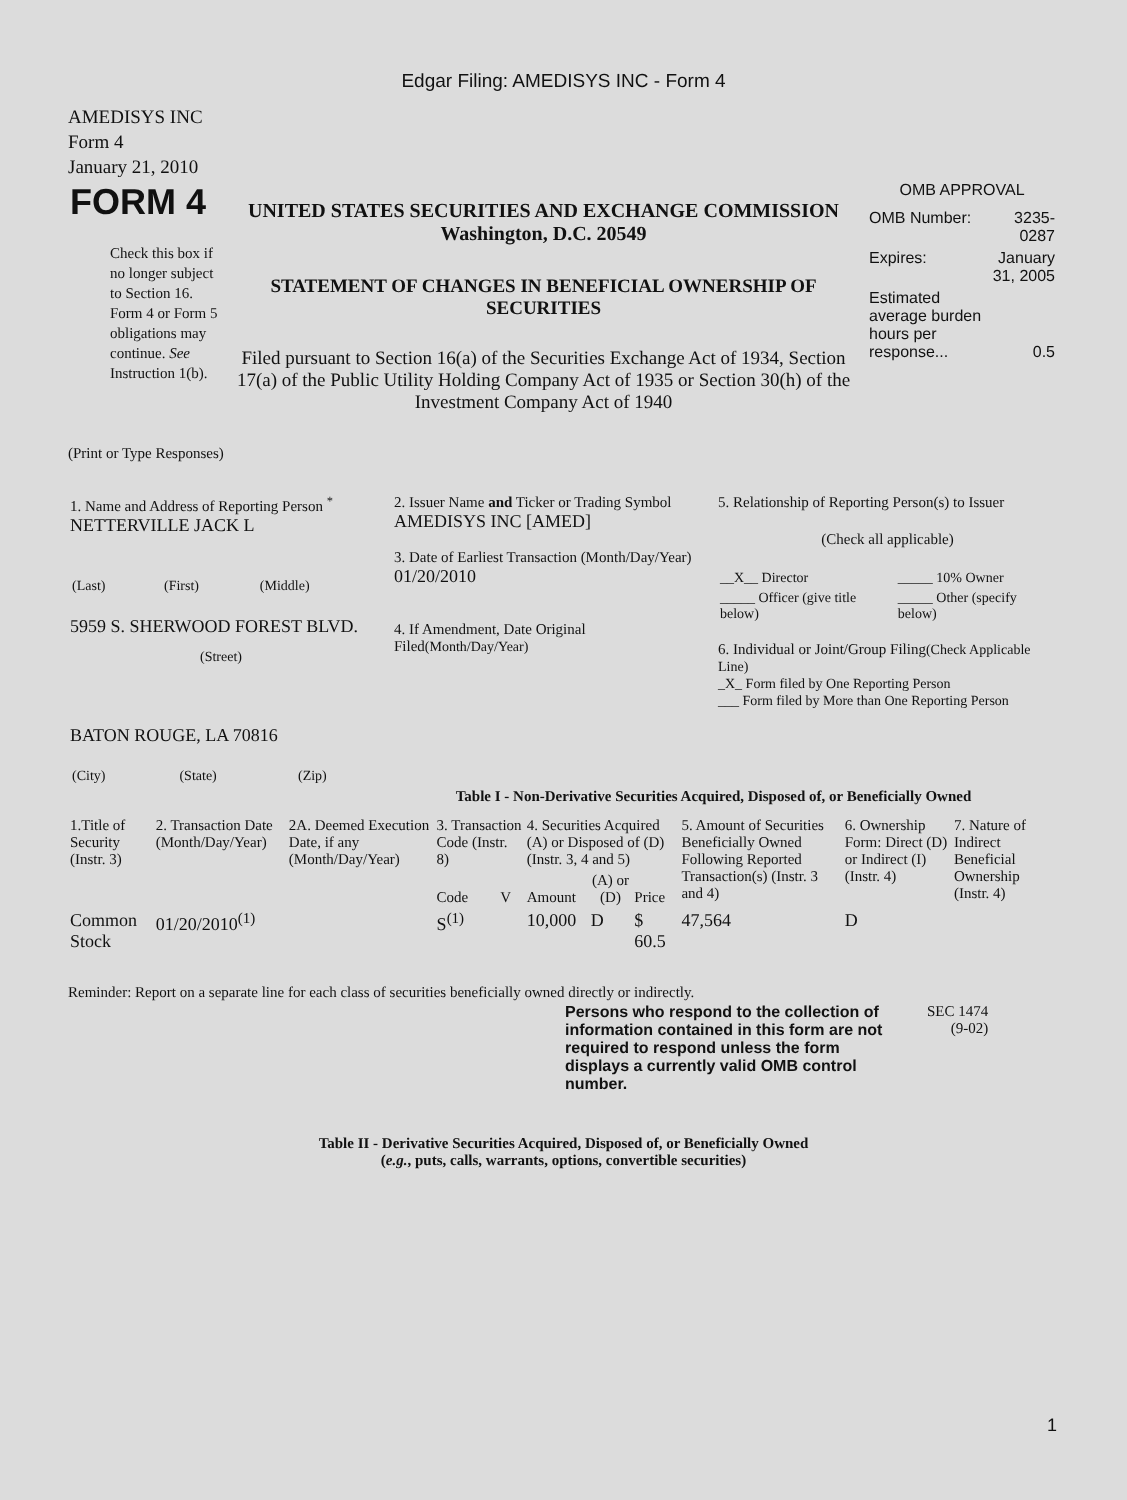Edgar Filing: AMEDISYS INC - Form 4
AMEDISYS INC
Form 4
January 21, 2010
| FORM 4 Check this box if no longer subject to Section 16. Form 4 or Form 5 obligations may continue. See Instruction 1(b). | UNITED STATES SECURITIES AND EXCHANGE COMMISSION Washington, D.C. 20549 STATEMENT OF CHANGES IN BENEFICIAL OWNERSHIP OF SECURITIES Filed pursuant to Section 16(a) of the Securities Exchange Act of 1934, Section 17(a) of the Public Utility Holding Company Act of 1935 or Section 30(h) of the Investment Company Act of 1940 | OMB APPROVAL / OMB Number: / 3235-0287 / / Expires: / January 31, 2005 / / Estimated average burden hours per response... / 0.5 / |
(Print or Type Responses)
| 1. Name and Address of Reporting Person <sup>*</sup> NETTERVILLE JACK L / (Last) / (First) / (Middle) / 5959 S. SHERWOOD FOREST BLVD. (Street) BATON ROUGE, LA 70816 / (City) / (State) / (Zip) / | 2. Issuer Name and Ticker or Trading Symbol AMEDISYS INC [AMED] 3. Date of Earliest Transaction (Month/Day/Year) 01/20/2010 4. If Amendment, Date Original Filed (Month/Day/Year) | 5. Relationship of Reporting Person(s) to Issuer (Check all applicable) / __X__ Director / _____ 10% Owner / / _____ Officer (give title below) / _____ Other (specify below) / 6. Individual or Joint/Group Filing (Check Applicable Line) _X_ Form filed by One Reporting Person ___ Form filed by More than One Reporting Person |
Table I - Non-Derivative Securities Acquired, Disposed of, or Beneficially Owned
| 1.Title of Security (Instr. 3) | 2. Transaction Date (Month/Day/Year) | 2A. Deemed Execution Date, if any (Month/Day/Year) | 3. Transaction Code (Instr. 8) | | 4. Securities Acquired (A) or Disposed of (D) (Instr. 3, 4 and 5) | | | 5. Amount of Securities Beneficially Owned Following Reported Transaction(s) (Instr. 3 and 4) | 6. Ownership Form: Direct (D) or Indirect (I) (Instr. 4) | 7. Nature of Indirect Beneficial Ownership (Instr. 4) |
| --- | --- | --- | --- | --- | --- | --- | --- | --- | --- | --- |
| | | | Code | V | Amount | (A) or (D) | Price | | | |
| Common Stock | 01/20/2010<sup>(1)</sup> | | S<sup>(1)</sup> | | 10,000 | D | $ 60.5 | 47,564 | D | |
Reminder: Report on a separate line for each class of securities beneficially owned directly or indirectly.
| Persons who respond to the collection of information contained in this form are not required to respond unless the form displays a currently valid OMB control number. | SEC 1474 (9-02) |
Table II - Derivative Securities Acquired, Disposed of, or Beneficially Owned
(e.g., puts, calls, warrants, options, convertible securities)
1